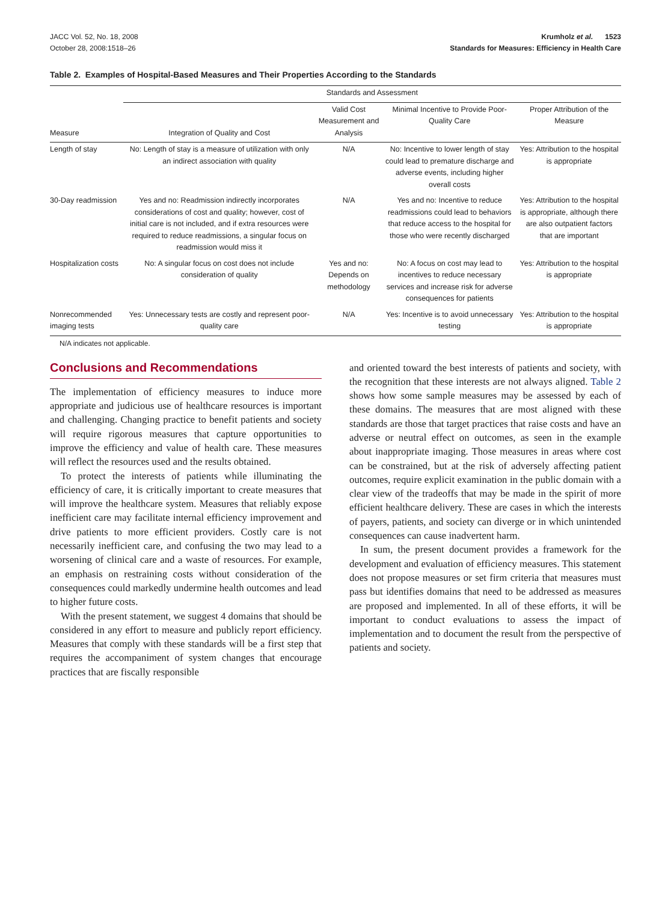JACC Vol. 52, No. 18, 2008
October 28, 2008:1518–26
Krumholz et al. 1523
Standards for Measures: Efficiency in Health Care
Table 2. Examples of Hospital-Based Measures and Their Properties According to the Standards
| | Standards and Assessment | | | |
| --- | --- | --- | --- | --- |
| Measure | Integration of Quality and Cost | Valid Cost Measurement and Analysis | Minimal Incentive to Provide Poor-Quality Care | Proper Attribution of the Measure |
| Length of stay | No: Length of stay is a measure of utilization with only an indirect association with quality | N/A | No: Incentive to lower length of stay could lead to premature discharge and adverse events, including higher overall costs | Yes: Attribution to the hospital is appropriate |
| 30-Day readmission | Yes and no: Readmission indirectly incorporates considerations of cost and quality; however, cost of initial care is not included, and if extra resources were required to reduce readmissions, a singular focus on readmission would miss it | N/A | Yes and no: Incentive to reduce readmissions could lead to behaviors that reduce access to the hospital for those who were recently discharged | Yes: Attribution to the hospital is appropriate, although there are also outpatient factors that are important |
| Hospitalization costs | No: A singular focus on cost does not include consideration of quality | Yes and no: Depends on methodology | No: A focus on cost may lead to incentives to reduce necessary services and increase risk for adverse consequences for patients | Yes: Attribution to the hospital is appropriate |
| Nonrecommended imaging tests | Yes: Unnecessary tests are costly and represent poor-quality care | N/A | Yes: Incentive is to avoid unnecessary testing | Yes: Attribution to the hospital is appropriate |
N/A indicates not applicable.
Conclusions and Recommendations
The implementation of efficiency measures to induce more appropriate and judicious use of healthcare resources is important and challenging. Changing practice to benefit patients and society will require rigorous measures that capture opportunities to improve the efficiency and value of health care. These measures will reflect the resources used and the results obtained.
To protect the interests of patients while illuminating the efficiency of care, it is critically important to create measures that will improve the healthcare system. Measures that reliably expose inefficient care may facilitate internal efficiency improvement and drive patients to more efficient providers. Costly care is not necessarily inefficient care, and confusing the two may lead to a worsening of clinical care and a waste of resources. For example, an emphasis on restraining costs without consideration of the consequences could markedly undermine health outcomes and lead to higher future costs.
With the present statement, we suggest 4 domains that should be considered in any effort to measure and publicly report efficiency. Measures that comply with these standards will be a first step that requires the accompaniment of system changes that encourage practices that are fiscally responsible
and oriented toward the best interests of patients and society, with the recognition that these interests are not always aligned. Table 2 shows how some sample measures may be assessed by each of these domains. The measures that are most aligned with these standards are those that target practices that raise costs and have an adverse or neutral effect on outcomes, as seen in the example about inappropriate imaging. Those measures in areas where cost can be constrained, but at the risk of adversely affecting patient outcomes, require explicit examination in the public domain with a clear view of the tradeoffs that may be made in the spirit of more efficient healthcare delivery. These are cases in which the interests of payers, patients, and society can diverge or in which unintended consequences can cause inadvertent harm.
In sum, the present document provides a framework for the development and evaluation of efficiency measures. This statement does not propose measures or set firm criteria that measures must pass but identifies domains that need to be addressed as measures are proposed and implemented. In all of these efforts, it will be important to conduct evaluations to assess the impact of implementation and to document the result from the perspective of patients and society.